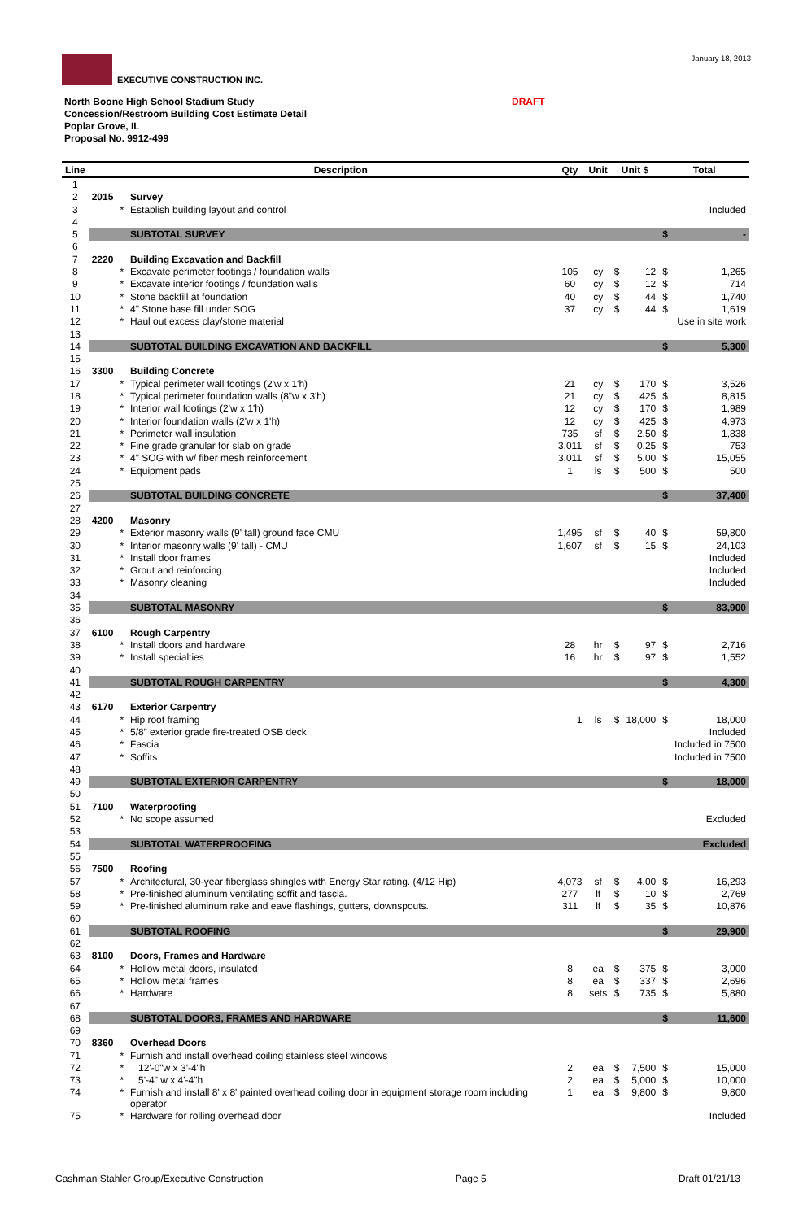EXECUTIVE CONSTRUCTION INC.
January 18, 2013
North Boone High School Stadium Study
Concession/Restroom Building Cost Estimate Detail
Poplar Grove, IL
Proposal No. 9912-499
DRAFT
| Line | | | Description | Qty | Unit | Unit $ | | Total | |
| --- | --- | --- | --- | --- | --- | --- | --- | --- | --- |
| 1 | | | | | | | | | |
| 2 | 2015 | | Survey | | | | | | |
| 3 | | * | Establish building layout and control | | | | | | Included |
| 4 | | | | | | | | | |
| 5 | | | SUBTOTAL SURVEY | | | | | $ | - |
| 6 | | | | | | | | | |
| 7 | 2220 | | Building Excavation and Backfill | | | | | | |
| 8 | | * | Excavate perimeter footings / foundation walls | 105 | cy | $ | 12 | $ | 1,265 |
| 9 | | * | Excavate interior footings / foundation walls | 60 | cy | $ | 12 | $ | 714 |
| 10 | | * | Stone backfill at foundation | 40 | cy | $ | 44 | $ | 1,740 |
| 11 | | * | 4" Stone base fill under SOG | 37 | cy | $ | 44 | $ | 1,619 |
| 12 | | * | Haul out excess clay/stone material | | | | | Use in site work | |
| 13 | | | | | | | | | |
| 14 | | | SUBTOTAL BUILDING EXCAVATION AND BACKFILL | | | | | $ | 5,300 |
| 15 | | | | | | | | | |
| 16 | 3300 | | Building Concrete | | | | | | |
| 17 | | * | Typical perimeter wall footings (2'w x 1'h) | 21 | cy | $ | 170 | $ | 3,526 |
| 18 | | * | Typical perimeter foundation walls (8"w x 3'h) | 21 | cy | $ | 425 | $ | 8,815 |
| 19 | | * | Interior wall footings (2'w x 1'h) | 12 | cy | $ | 170 | $ | 1,989 |
| 20 | | * | Interior foundation walls (2'w x 1'h) | 12 | cy | $ | 425 | $ | 4,973 |
| 21 | | * | Perimeter wall insulation | 735 | sf | $ | 2.50 | $ | 1,838 |
| 22 | | * | Fine grade granular for slab on grade | 3,011 | sf | $ | 0.25 | $ | 753 |
| 23 | | * | 4" SOG with w/ fiber mesh reinforcement | 3,011 | sf | $ | 5.00 | $ | 15,055 |
| 24 | | * | Equipment pads | 1 | ls | $ | 500 | $ | 500 |
| 25 | | | | | | | | | |
| 26 | | | SUBTOTAL BUILDING CONCRETE | | | | | $ | 37,400 |
| 27 | | | | | | | | | |
| 28 | 4200 | | Masonry | | | | | | |
| 29 | | * | Exterior masonry walls (9' tall) ground face CMU | 1,495 | sf | $ | 40 | $ | 59,800 |
| 30 | | * | Interior masonry walls (9' tall) - CMU | 1,607 | sf | $ | 15 | $ | 24,103 |
| 31 | | * | Install door frames | | | | | | Included |
| 32 | | * | Grout and reinforcing | | | | | | Included |
| 33 | | * | Masonry cleaning | | | | | | Included |
| 34 | | | | | | | | | |
| 35 | | | SUBTOTAL MASONRY | | | | | $ | 83,900 |
| 36 | | | | | | | | | |
| 37 | 6100 | | Rough Carpentry | | | | | | |
| 38 | | * | Install doors and hardware | 28 | hr | $ | 97 | $ | 2,716 |
| 39 | | * | Install specialties | 16 | hr | $ | 97 | $ | 1,552 |
| 40 | | | | | | | | | |
| 41 | | | SUBTOTAL ROUGH CARPENTRY | | | | | $ | 4,300 |
| 42 | | | | | | | | | |
| 43 | 6170 | | Exterior Carpentry | | | | | | |
| 44 | | * | Hip roof framing | 1 | ls | $ | 18,000 | $ | 18,000 |
| 45 | | * | 5/8” exterior grade fire-treated OSB deck | | | | | | Included |
| 46 | | * | Fascia | | | | | | Included in 7500 |
| 47 | | * | Soffits | | | | | | Included in 7500 |
| 48 | | | | | | | | | |
| 49 | | | SUBTOTAL EXTERIOR CARPENTRY | | | | | $ | 18,000 |
| 50 | | | | | | | | | |
| 51 | 7100 | | Waterproofing | | | | | | |
| 52 | | * | No scope assumed | | | | | | Excluded |
| 53 | | | | | | | | | |
| 54 | | | SUBTOTAL WATERPROOFING | | | | | | Excluded |
| 55 | | | | | | | | | |
| 56 | 7500 | | Roofing | | | | | | |
| 57 | | * | Architectural, 30-year fiberglass shingles with Energy Star rating. (4/12 Hip) | 4,073 | sf | $ | 4.00 | $ | 16,293 |
| 58 | | * | Pre-finished aluminum ventilating soffit and fascia. | 277 | lf | $ | 10 | $ | 2,769 |
| 59 | | * | Pre-finished aluminum rake and eave flashings, gutters, downspouts. | 311 | lf | $ | 35 | $ | 10,876 |
| 60 | | | | | | | | | |
| 61 | | | SUBTOTAL ROOFING | | | | | $ | 29,900 |
| 62 | | | | | | | | | |
| 63 | 8100 | | Doors, Frames and Hardware | | | | | | |
| 64 | | * | Hollow metal doors, insulated | 8 | ea | $ | 375 | $ | 3,000 |
| 65 | | * | Hollow metal frames | 8 | ea | $ | 337 | $ | 2,696 |
| 66 | | * | Hardware | 8 | sets | $ | 735 | $ | 5,880 |
| 67 | | | | | | | | | |
| 68 | | | SUBTOTAL DOORS, FRAMES AND HARDWARE | | | | | $ | 11,600 |
| 69 | | | | | | | | | |
| 70 | 8360 | | Overhead Doors | | | | | | |
| 71 | | * | Furnish and install overhead coiling stainless steel windows | | | | | | |
| 72 | | * | 12'-0"w x 3'-4"h | 2 | ea | $ | 7,500 | $ | 15,000 |
| 73 | | * | 5'-4" w x 4'-4"h | 2 | ea | $ | 5,000 | $ | 10,000 |
| 74 | | * | Furnish and install 8' x 8' painted overhead coiling door in equipment storage room including operator | 1 | ea | $ | 9,800 | $ | 9,800 |
| 75 | | * | Hardware for rolling overhead door | | | | | | Included |
Cashman Stahler Group/Executive Construction Page 5 Draft 01/21/13